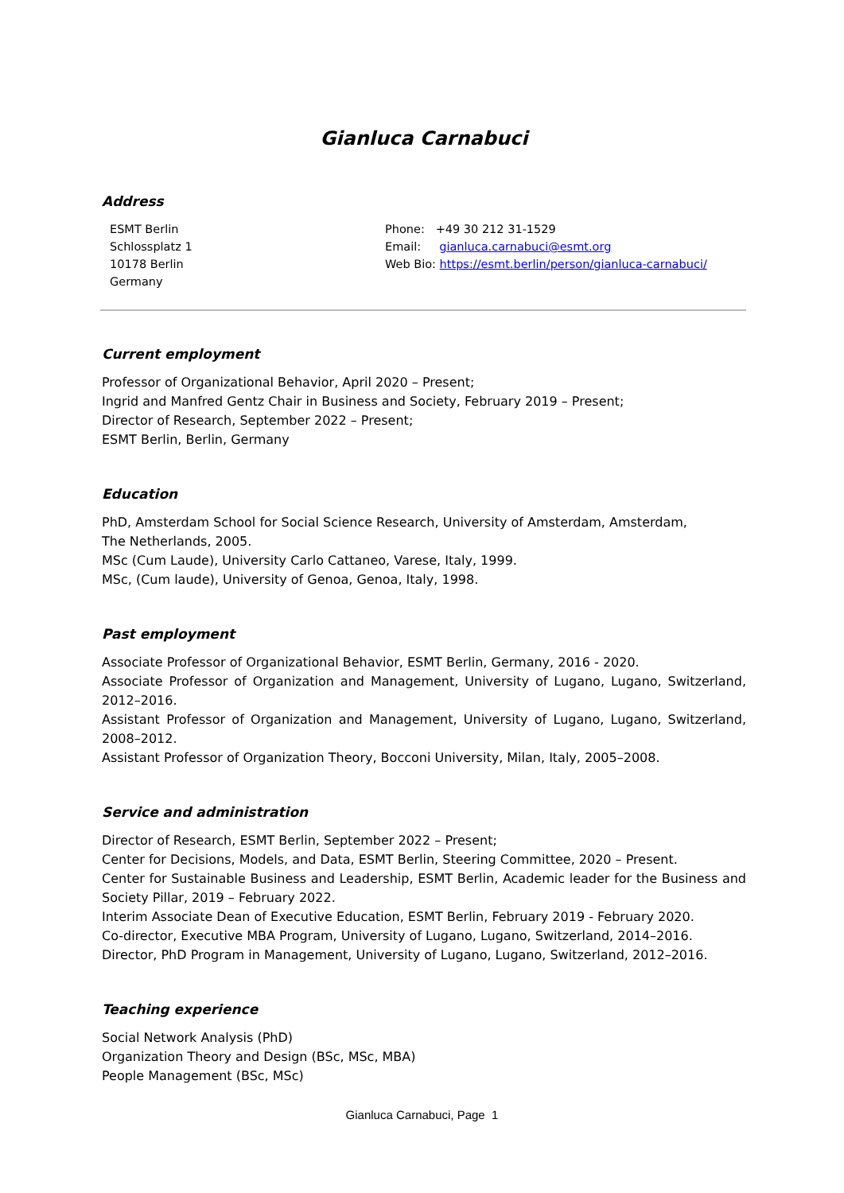Gianluca Carnabuci
Address
ESMT Berlin
Schlossplatz 1
10178 Berlin
Germany
Phone: +49 30 212 31-1529
Email: gianluca.carnabuci@esmt.org
Web Bio: https://esmt.berlin/person/gianluca-carnabuci/
Current employment
Professor of Organizational Behavior, April 2020 – Present;
Ingrid and Manfred Gentz Chair in Business and Society, February 2019 – Present;
Director of Research, September 2022 – Present;
ESMT Berlin, Berlin, Germany
Education
PhD, Amsterdam School for Social Science Research, University of Amsterdam, Amsterdam,
The Netherlands, 2005.
MSc (Cum Laude), University Carlo Cattaneo, Varese, Italy, 1999.
MSc, (Cum laude), University of Genoa, Genoa, Italy, 1998.
Past employment
Associate Professor of Organizational Behavior, ESMT Berlin, Germany, 2016 - 2020.
Associate Professor of Organization and Management, University of Lugano, Lugano, Switzerland, 2012–2016.
Assistant Professor of Organization and Management, University of Lugano, Lugano, Switzerland, 2008–2012.
Assistant Professor of Organization Theory, Bocconi University, Milan, Italy, 2005–2008.
Service and administration
Director of Research, ESMT Berlin, September 2022 – Present;
Center for Decisions, Models, and Data, ESMT Berlin, Steering Committee, 2020 – Present.
Center for Sustainable Business and Leadership, ESMT Berlin, Academic leader for the Business and Society Pillar, 2019 – February 2022.
Interim Associate Dean of Executive Education, ESMT Berlin, February 2019 - February 2020.
Co-director, Executive MBA Program, University of Lugano, Lugano, Switzerland, 2014–2016.
Director, PhD Program in Management, University of Lugano, Lugano, Switzerland, 2012–2016.
Teaching experience
Social Network Analysis (PhD)
Organization Theory and Design (BSc, MSc, MBA)
People Management (BSc, MSc)
Gianluca Carnabuci, Page 1